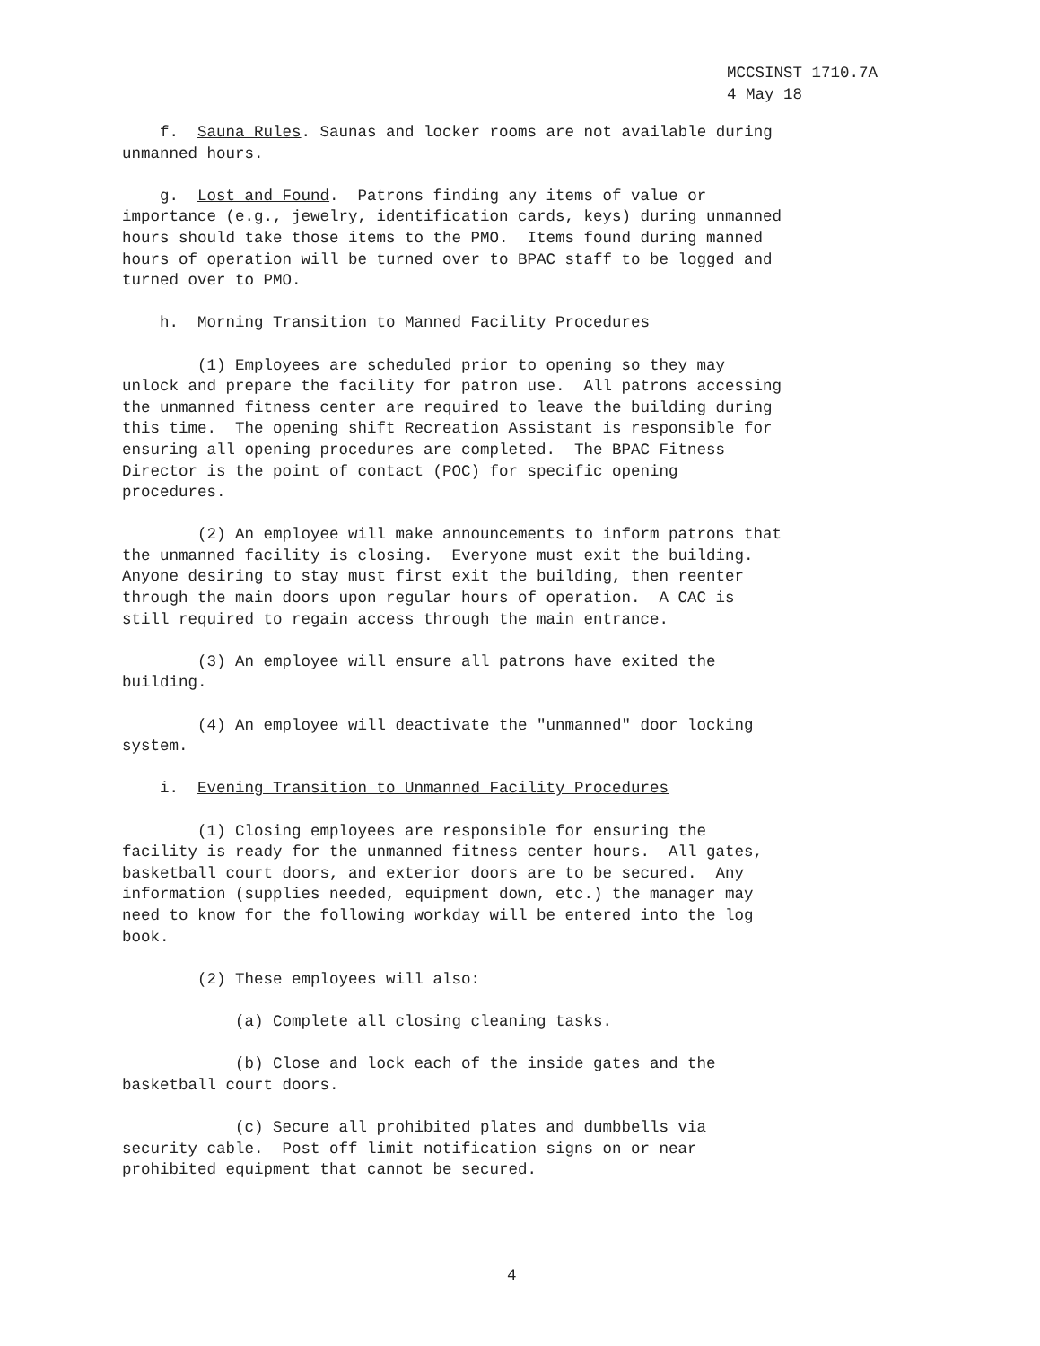MCCSINST 1710.7A
4 May 18
f. Sauna Rules. Saunas and locker rooms are not available during unmanned hours.
g. Lost and Found. Patrons finding any items of value or importance (e.g., jewelry, identification cards, keys) during unmanned hours should take those items to the PMO. Items found during manned hours of operation will be turned over to BPAC staff to be logged and turned over to PMO.
h. Morning Transition to Manned Facility Procedures
(1) Employees are scheduled prior to opening so they may unlock and prepare the facility for patron use. All patrons accessing the unmanned fitness center are required to leave the building during this time. The opening shift Recreation Assistant is responsible for ensuring all opening procedures are completed. The BPAC Fitness Director is the point of contact (POC) for specific opening procedures.
(2) An employee will make announcements to inform patrons that the unmanned facility is closing. Everyone must exit the building. Anyone desiring to stay must first exit the building, then reenter through the main doors upon regular hours of operation. A CAC is still required to regain access through the main entrance.
(3) An employee will ensure all patrons have exited the building.
(4) An employee will deactivate the "unmanned" door locking system.
i. Evening Transition to Unmanned Facility Procedures
(1) Closing employees are responsible for ensuring the facility is ready for the unmanned fitness center hours. All gates, basketball court doors, and exterior doors are to be secured. Any information (supplies needed, equipment down, etc.) the manager may need to know for the following workday will be entered into the log book.
(2) These employees will also:
(a) Complete all closing cleaning tasks.
(b) Close and lock each of the inside gates and the basketball court doors.
(c) Secure all prohibited plates and dumbbells via security cable. Post off limit notification signs on or near prohibited equipment that cannot be secured.
4